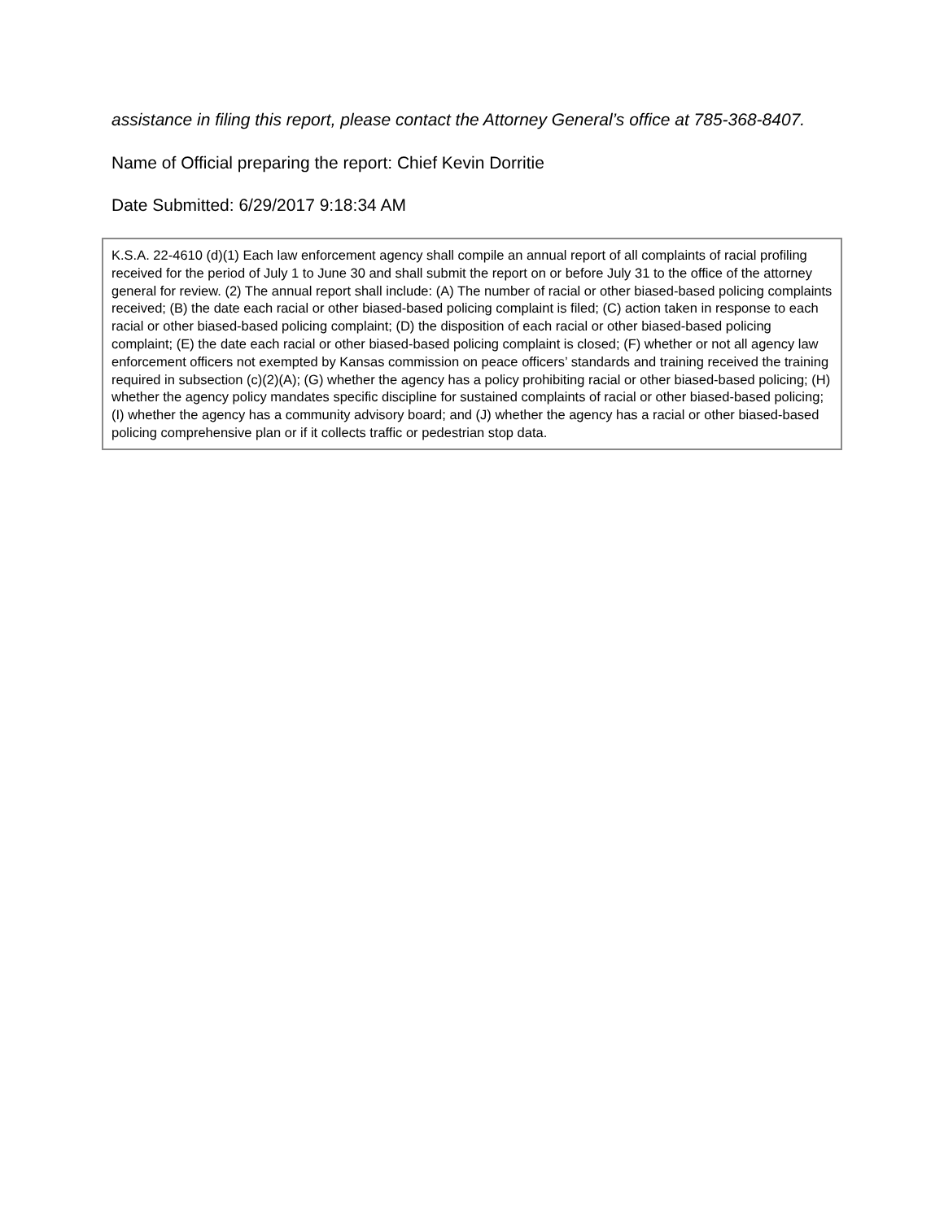assistance in filing this report, please contact the Attorney General’s office at 785-368-8407.
Name of Official preparing the report: Chief Kevin Dorritie
Date Submitted: 6/29/2017 9:18:34 AM
K.S.A. 22-4610 (d)(1) Each law enforcement agency shall compile an annual report of all complaints of racial profiling received for the period of July 1 to June 30 and shall submit the report on or before July 31 to the office of the attorney general for review. (2) The annual report shall include: (A) The number of racial or other biased-based policing complaints received; (B) the date each racial or other biased-based policing complaint is filed; (C) action taken in response to each racial or other biased-based policing complaint; (D) the disposition of each racial or other biased-based policing complaint; (E) the date each racial or other biased-based policing complaint is closed; (F) whether or not all agency law enforcement officers not exempted by Kansas commission on peace officers’ standards and training received the training required in subsection (c)(2)(A); (G) whether the agency has a policy prohibiting racial or other biased-based policing; (H) whether the agency policy mandates specific discipline for sustained complaints of racial or other biased-based policing; (I) whether the agency has a community advisory board; and (J) whether the agency has a racial or other biased-based policing comprehensive plan or if it collects traffic or pedestrian stop data.